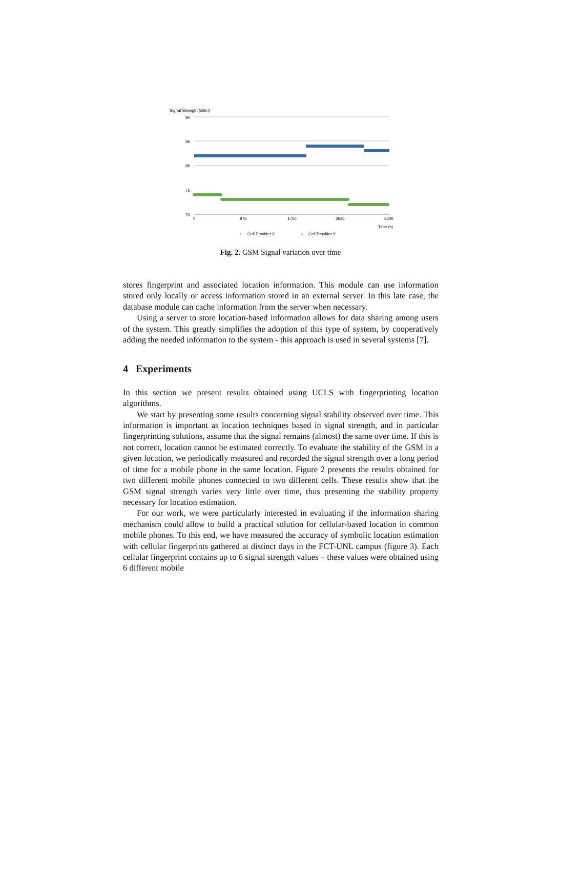Signal Strength (dBm)
90
85
80
75
70
0
875
1750
2625
3500
Time (s)
+
Cell Provider X
o
Cell Provider Y
Fig. 2. GSM Signal variation over time
stores fingerprint and associated location information. This module can use information stored only locally or access information stored in an external server. In this late case, the database module can cache information from the server when necessary.
Using a server to store location-based information allows for data sharing among users of the system. This greatly simplifies the adoption of this type of system, by cooperatively adding the needed information to the system - this approach is used in several systems [7].
4 Experiments
In this section we present results obtained using UCLS with fingerprinting location algorithms.
We start by presenting some results concerning signal stability observed over time. This information is important as location techniques based in signal strength, and in particular fingerprinting solutions, assume that the signal remains (almost) the same over time. If this is not correct, location cannot be estimated correctly. To evaluate the stability of the GSM in a given location, we periodically measured and recorded the signal strength over a long period of time for a mobile phone in the same location. Figure 2 presents the results obtained for two different mobile phones connected to two different cells. These results show that the GSM signal strength varies very little over time, thus presenting the stability property necessary for location estimation.
For our work, we were particularly interested in evaluating if the information sharing mechanism could allow to build a practical solution for cellular-based location in common mobile phones. To this end, we have measured the accuracy of symbolic location estimation with cellular fingerprints gathered at distinct days in the FCT-UNL campus (figure 3). Each cellular fingerprint contains up to 6 signal strength values – these values were obtained using 6 different mobile